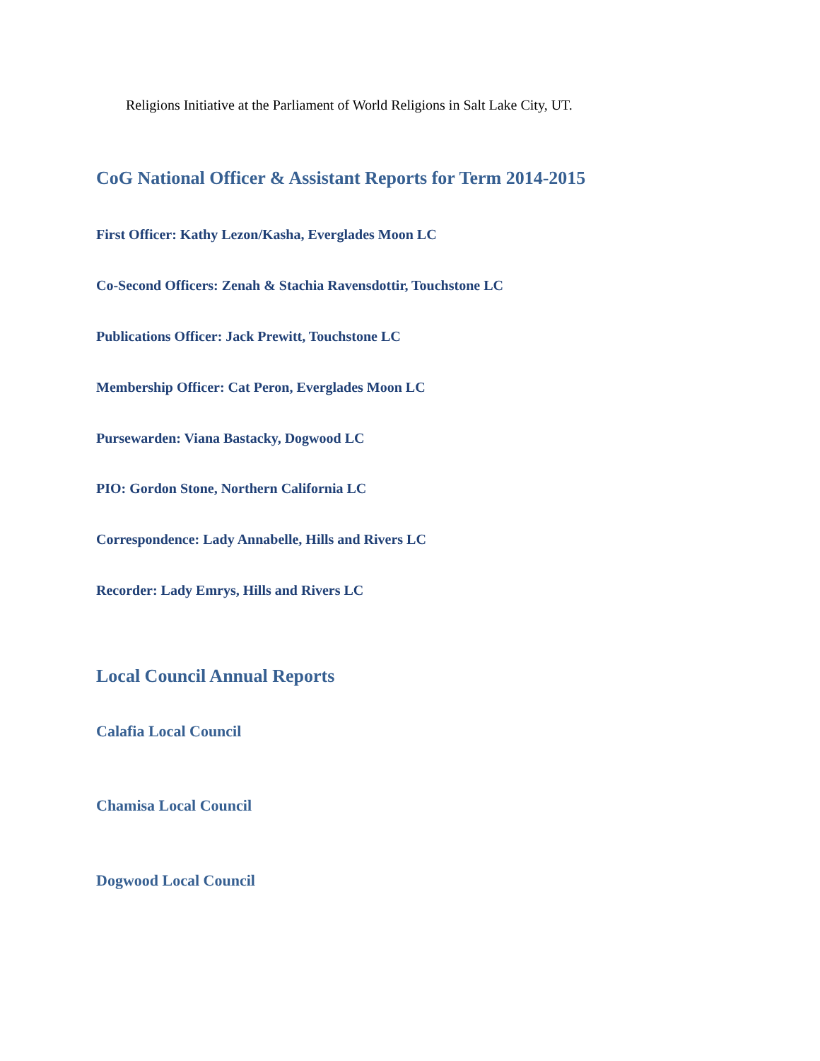Religions Initiative at the Parliament of World Religions in Salt Lake City, UT.
CoG National Officer & Assistant Reports for Term 2014-2015
First Officer: Kathy Lezon/Kasha, Everglades Moon LC
Co-Second Officers: Zenah & Stachia Ravensdottir, Touchstone LC
Publications Officer: Jack Prewitt, Touchstone LC
Membership Officer: Cat Peron, Everglades Moon LC
Pursewarden: Viana Bastacky, Dogwood LC
PIO: Gordon Stone, Northern California LC
Correspondence: Lady Annabelle, Hills and Rivers LC
Recorder: Lady Emrys, Hills and Rivers LC
Local Council Annual Reports
Calafia Local Council
Chamisa Local Council
Dogwood Local Council